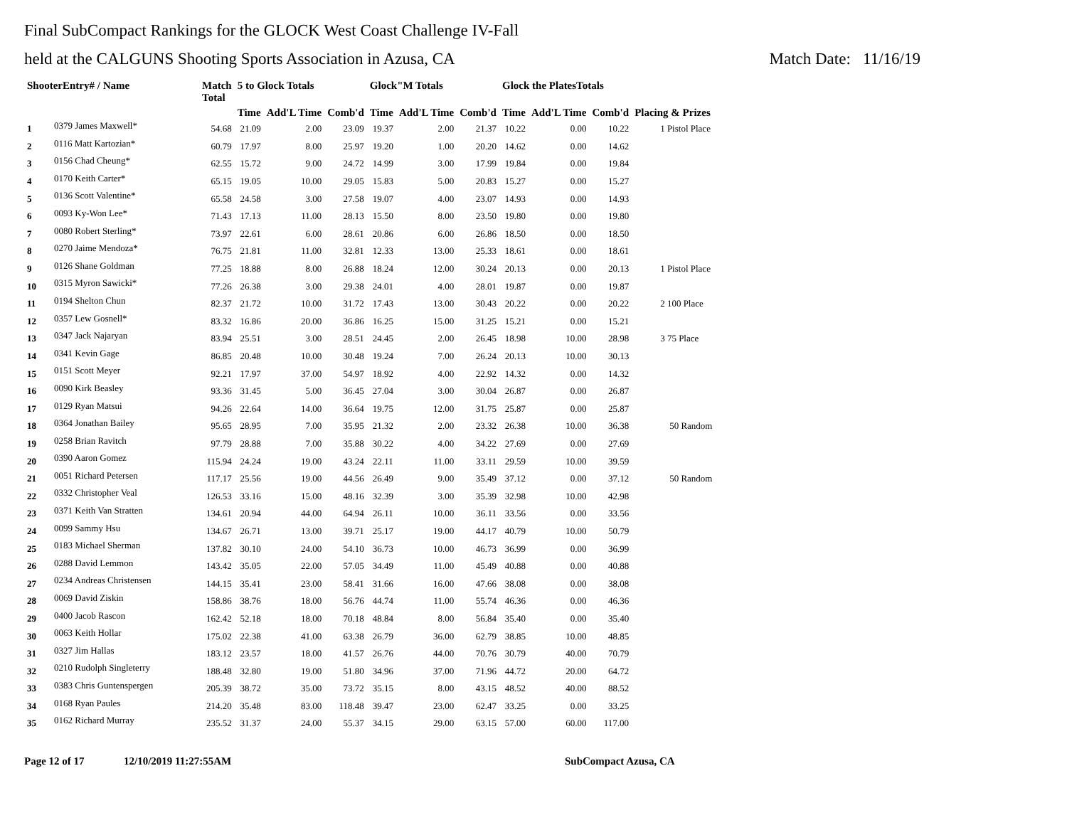Final SubCompact Rankings for the GLOCK West Coast Challenge IV-Fall
held at the CALGUNS Shooting Sports Association in Azusa, CA Match Date: 11/16/19
| ShooterEntry# / Name | | Match Total | 5 to Glock Totals | | | Glock"M Totals | | | Glock the PlatesTotals | | | |
| --- | --- | --- | --- | --- | --- | --- | --- | --- | --- | --- | --- | --- |
| | | | Time | Add'L Time | Comb'd | Time | Add'L Time | Comb'd | Time | Add'L Time | Comb'd | Placing & Prizes |
| 1 | 0379 James Maxwell* | 54.68 | 21.09 | 2.00 | 23.09 | 19.37 | 2.00 | 21.37 | 10.22 | 0.00 | 10.22 | 1 Pistol Place |
| 2 | 0116 Matt Kartozian* | 60.79 | 17.97 | 8.00 | 25.97 | 19.20 | 1.00 | 20.20 | 14.62 | 0.00 | 14.62 | |
| 3 | 0156 Chad Cheung* | 62.55 | 15.72 | 9.00 | 24.72 | 14.99 | 3.00 | 17.99 | 19.84 | 0.00 | 19.84 | |
| 4 | 0170 Keith Carter* | 65.15 | 19.05 | 10.00 | 29.05 | 15.83 | 5.00 | 20.83 | 15.27 | 0.00 | 15.27 | |
| 5 | 0136 Scott Valentine* | 65.58 | 24.58 | 3.00 | 27.58 | 19.07 | 4.00 | 23.07 | 14.93 | 0.00 | 14.93 | |
| 6 | 0093 Ky-Won Lee* | 71.43 | 17.13 | 11.00 | 28.13 | 15.50 | 8.00 | 23.50 | 19.80 | 0.00 | 19.80 | |
| 7 | 0080 Robert Sterling* | 73.97 | 22.61 | 6.00 | 28.61 | 20.86 | 6.00 | 26.86 | 18.50 | 0.00 | 18.50 | |
| 8 | 0270 Jaime Mendoza* | 76.75 | 21.81 | 11.00 | 32.81 | 12.33 | 13.00 | 25.33 | 18.61 | 0.00 | 18.61 | |
| 9 | 0126 Shane Goldman | 77.25 | 18.88 | 8.00 | 26.88 | 18.24 | 12.00 | 30.24 | 20.13 | 0.00 | 20.13 | 1 Pistol Place |
| 10 | 0315 Myron Sawicki* | 77.26 | 26.38 | 3.00 | 29.38 | 24.01 | 4.00 | 28.01 | 19.87 | 0.00 | 19.87 | |
| 11 | 0194 Shelton Chun | 82.37 | 21.72 | 10.00 | 31.72 | 17.43 | 13.00 | 30.43 | 20.22 | 0.00 | 20.22 | 2 100 Place |
| 12 | 0357 Lew Gosnell* | 83.32 | 16.86 | 20.00 | 36.86 | 16.25 | 15.00 | 31.25 | 15.21 | 0.00 | 15.21 | |
| 13 | 0347 Jack Najaryan | 83.94 | 25.51 | 3.00 | 28.51 | 24.45 | 2.00 | 26.45 | 18.98 | 10.00 | 28.98 | 3 75 Place |
| 14 | 0341 Kevin Gage | 86.85 | 20.48 | 10.00 | 30.48 | 19.24 | 7.00 | 26.24 | 20.13 | 10.00 | 30.13 | |
| 15 | 0151 Scott Meyer | 92.21 | 17.97 | 37.00 | 54.97 | 18.92 | 4.00 | 22.92 | 14.32 | 0.00 | 14.32 | |
| 16 | 0090 Kirk Beasley | 93.36 | 31.45 | 5.00 | 36.45 | 27.04 | 3.00 | 30.04 | 26.87 | 0.00 | 26.87 | |
| 17 | 0129 Ryan Matsui | 94.26 | 22.64 | 14.00 | 36.64 | 19.75 | 12.00 | 31.75 | 25.87 | 0.00 | 25.87 | |
| 18 | 0364 Jonathan Bailey | 95.65 | 28.95 | 7.00 | 35.95 | 21.32 | 2.00 | 23.32 | 26.38 | 10.00 | 36.38 | 50 Random |
| 19 | 0258 Brian Ravitch | 97.79 | 28.88 | 7.00 | 35.88 | 30.22 | 4.00 | 34.22 | 27.69 | 0.00 | 27.69 | |
| 20 | 0390 Aaron Gomez | 115.94 | 24.24 | 19.00 | 43.24 | 22.11 | 11.00 | 33.11 | 29.59 | 10.00 | 39.59 | |
| 21 | 0051 Richard Petersen | 117.17 | 25.56 | 19.00 | 44.56 | 26.49 | 9.00 | 35.49 | 37.12 | 0.00 | 37.12 | 50 Random |
| 22 | 0332 Christopher Veal | 126.53 | 33.16 | 15.00 | 48.16 | 32.39 | 3.00 | 35.39 | 32.98 | 10.00 | 42.98 | |
| 23 | 0371 Keith Van Stratten | 134.61 | 20.94 | 44.00 | 64.94 | 26.11 | 10.00 | 36.11 | 33.56 | 0.00 | 33.56 | |
| 24 | 0099 Sammy Hsu | 134.67 | 26.71 | 13.00 | 39.71 | 25.17 | 19.00 | 44.17 | 40.79 | 10.00 | 50.79 | |
| 25 | 0183 Michael Sherman | 137.82 | 30.10 | 24.00 | 54.10 | 36.73 | 10.00 | 46.73 | 36.99 | 0.00 | 36.99 | |
| 26 | 0288 David Lemmon | 143.42 | 35.05 | 22.00 | 57.05 | 34.49 | 11.00 | 45.49 | 40.88 | 0.00 | 40.88 | |
| 27 | 0234 Andreas Christensen | 144.15 | 35.41 | 23.00 | 58.41 | 31.66 | 16.00 | 47.66 | 38.08 | 0.00 | 38.08 | |
| 28 | 0069 David Ziskin | 158.86 | 38.76 | 18.00 | 56.76 | 44.74 | 11.00 | 55.74 | 46.36 | 0.00 | 46.36 | |
| 29 | 0400 Jacob Rascon | 162.42 | 52.18 | 18.00 | 70.18 | 48.84 | 8.00 | 56.84 | 35.40 | 0.00 | 35.40 | |
| 30 | 0063 Keith Hollar | 175.02 | 22.38 | 41.00 | 63.38 | 26.79 | 36.00 | 62.79 | 38.85 | 10.00 | 48.85 | |
| 31 | 0327 Jim Hallas | 183.12 | 23.57 | 18.00 | 41.57 | 26.76 | 44.00 | 70.76 | 30.79 | 40.00 | 70.79 | |
| 32 | 0210 Rudolph Singleterry | 188.48 | 32.80 | 19.00 | 51.80 | 34.96 | 37.00 | 71.96 | 44.72 | 20.00 | 64.72 | |
| 33 | 0383 Chris Guntenspergen | 205.39 | 38.72 | 35.00 | 73.72 | 35.15 | 8.00 | 43.15 | 48.52 | 40.00 | 88.52 | |
| 34 | 0168 Ryan Paules | 214.20 | 35.48 | 83.00 | 118.48 | 39.47 | 23.00 | 62.47 | 33.25 | 0.00 | 33.25 | |
| 35 | 0162 Richard Murray | 235.52 | 31.37 | 24.00 | 55.37 | 34.15 | 29.00 | 63.15 | 57.00 | 60.00 | 117.00 | |
Page 12 of 17 12/10/2019 11:27:55AM SubCompact Azusa, CA